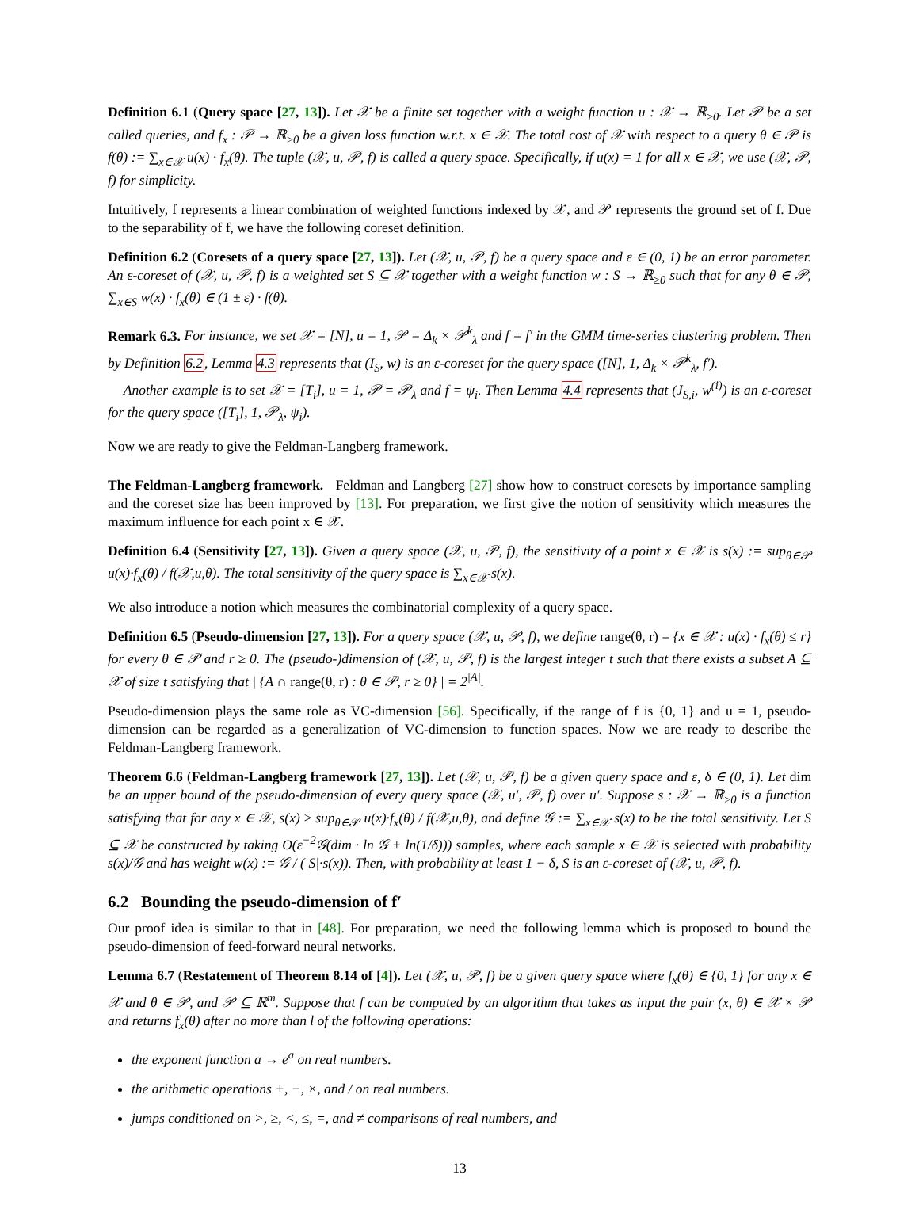Definition 6.1 (Query space [27, 13]). Let 𝒳 be a finite set together with a weight function u : 𝒳 → ℝ<sub>≥0</sub>. Let 𝒫 be a set called queries, and f<sub>x</sub> : 𝒫 → ℝ<sub>≥0</sub> be a given loss function w.r.t. x ∈ 𝒳. The total cost of 𝒳 with respect to a query θ ∈ 𝒫 is f(θ) := ∑<sub>x∈𝒳</sub> u(x) · f<sub>x</sub>(θ). The tuple (𝒳, u, 𝒫, f) is called a query space. Specifically, if u(x) = 1 for all x ∈ 𝒳, we use (𝒳, 𝒫, f) for simplicity.
Intuitively, f represents a linear combination of weighted functions indexed by 𝒳, and 𝒫 represents the ground set of f. Due to the separability of f, we have the following coreset definition.
Definition 6.2 (Coresets of a query space [27, 13]). Let (𝒳, u, 𝒫, f) be a query space and ε ∈ (0, 1) be an error parameter. An ε-coreset of (𝒳, u, 𝒫, f) is a weighted set S ⊆ 𝒳 together with a weight function w : S → ℝ<sub>≥0</sub> such that for any θ ∈ 𝒫, ∑<sub>x∈S</sub> w(x) · f<sub>x</sub>(θ) ∈ (1 ± ε) · f(θ).
Remark 6.3. For instance, we set 𝒳 = [N], u = 1, 𝒫 = Δ<sub>k</sub> × 𝒫<sup>k</sup><sub>λ</sub> and f = f′ in the GMM time-series clustering problem. Then by Definition 6.2, Lemma 4.3 represents that (I<sub>S</sub>, w) is an ε-coreset for the query space ([N], 1, Δ<sub>k</sub> × 𝒫<sup>k</sup><sub>λ</sub>, f′).
Another example is to set 𝒳 = [T<sub>i</sub>], u = 1, 𝒫 = 𝒫<sub>λ</sub> and f = ψ<sub>i</sub>. Then Lemma 4.4 represents that (J<sub>S,i</sub>, w<sup>(i)</sup>) is an ε-coreset for the query space ([T<sub>i</sub>], 1, 𝒫<sub>λ</sub>, ψ<sub>i</sub>).
Now we are ready to give the Feldman-Langberg framework.
The Feldman-Langberg framework. Feldman and Langberg [27] show how to construct coresets by importance sampling and the coreset size has been improved by [13]. For preparation, we first give the notion of sensitivity which measures the maximum influence for each point x ∈ 𝒳.
Definition 6.4 (Sensitivity [27, 13]). Given a query space (𝒳, u, 𝒫, f), the sensitivity of a point x ∈ 𝒳 is s(x) := sup<sub>θ∈𝒫</sub> u(x)·f<sub>x</sub>(θ) / f(𝒳,u,θ). The total sensitivity of the query space is ∑<sub>x∈𝒳</sub> s(x).
We also introduce a notion which measures the combinatorial complexity of a query space.
Definition 6.5 (Pseudo-dimension [27, 13]). For a query space (𝒳, u, 𝒫, f), we define range(θ, r) = {x ∈ 𝒳 : u(x) · f<sub>x</sub>(θ) ≤ r} for every θ ∈ 𝒫 and r ≥ 0. The (pseudo-)dimension of (𝒳, u, 𝒫, f) is the largest integer t such that there exists a subset A ⊆ 𝒳 of size t satisfying that | {A ∩ range(θ, r) : θ ∈ 𝒫, r ≥ 0} | = 2<sup>|A|</sup>.
Pseudo-dimension plays the same role as VC-dimension [56]. Specifically, if the range of f is {0, 1} and u = 1, pseudo-dimension can be regarded as a generalization of VC-dimension to function spaces. Now we are ready to describe the Feldman-Langberg framework.
Theorem 6.6 (Feldman-Langberg framework [27, 13]). Let (𝒳, u, 𝒫, f) be a given query space and ε, δ ∈ (0, 1). Let dim be an upper bound of the pseudo-dimension of every query space (𝒳, u′, 𝒫, f) over u′. Suppose s : 𝒳 → ℝ<sub>≥0</sub> is a function satisfying that for any x ∈ 𝒳, s(x) ≥ sup<sub>θ∈𝒫</sub> u(x)·f<sub>x</sub>(θ) / f(𝒳,u,θ), and define 𝒢 := ∑<sub>x∈𝒳</sub> s(x) to be the total sensitivity. Let S ⊆ 𝒳 be constructed by taking O(ε<sup>−2</sup>𝒢(dim · ln 𝒢 + ln(1/δ))) samples, where each sample x ∈ 𝒳 is selected with probability s(x)/𝒢 and has weight w(x) := 𝒢 / (|S|·s(x)). Then, with probability at least 1 − δ, S is an ε-coreset of (𝒳, u, 𝒫, f).
6.2 Bounding the pseudo-dimension of f′
Our proof idea is similar to that in [48]. For preparation, we need the following lemma which is proposed to bound the pseudo-dimension of feed-forward neural networks.
Lemma 6.7 (Restatement of Theorem 8.14 of [4]). Let (𝒳, u, 𝒫, f) be a given query space where f<sub>x</sub>(θ) ∈ {0, 1} for any x ∈ 𝒳 and θ ∈ 𝒫, and 𝒫 ⊆ ℝ<sup>m</sup>. Suppose that f can be computed by an algorithm that takes as input the pair (x, θ) ∈ 𝒳 × 𝒫 and returns f<sub>x</sub>(θ) after no more than l of the following operations:
the exponent function a → e<sup>a</sup> on real numbers.
the arithmetic operations +, −, ×, and / on real numbers.
jumps conditioned on >, ≥, <, ≤, =, and ≠ comparisons of real numbers, and
13